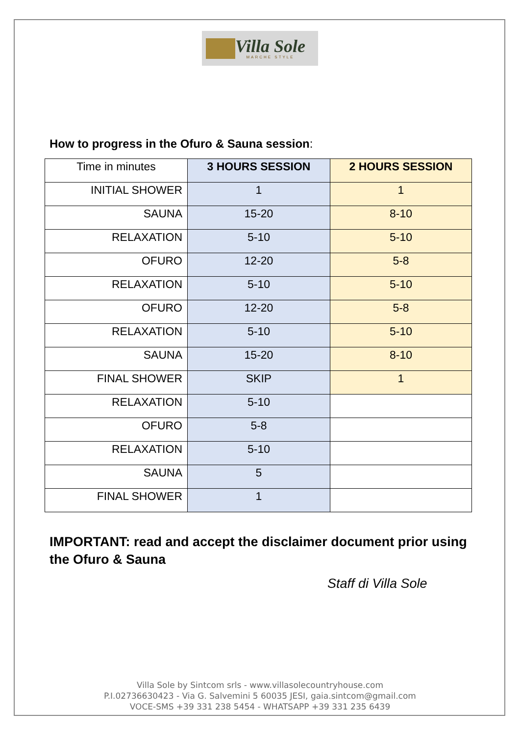Villa Sole
MARCHE STYLE
How to progress in the Ofuro & Sauna session:
| Time in minutes | 3 HOURS SESSION | 2 HOURS SESSION |
| INITIAL SHOWER | 1 | 1 |
| SAUNA | 15-20 | 8-10 |
| RELAXATION | 5-10 | 5-10 |
| OFURO | 12-20 | 5-8 |
| RELAXATION | 5-10 | 5-10 |
| OFURO | 12-20 | 5-8 |
| RELAXATION | 5-10 | 5-10 |
| SAUNA | 15-20 | 8-10 |
| FINAL SHOWER | SKIP | 1 |
| RELAXATION | 5-10 | |
| OFURO | 5-8 | |
| RELAXATION | 5-10 | |
| SAUNA | 5 | |
| FINAL SHOWER | 1 | |
IMPORTANT: read and accept the disclaimer document prior using the Ofuro & Sauna
Staff di Villa Sole
Villa Sole by Sintcom srls - www.villasolecountryhouse.com
P.I.02736630423 - Via G. Salvemini 5 60035 JESI, gaia.sintcom@gmail.com
VOCE-SMS +39 331 238 5454 - WHATSAPP +39 331 235 6439